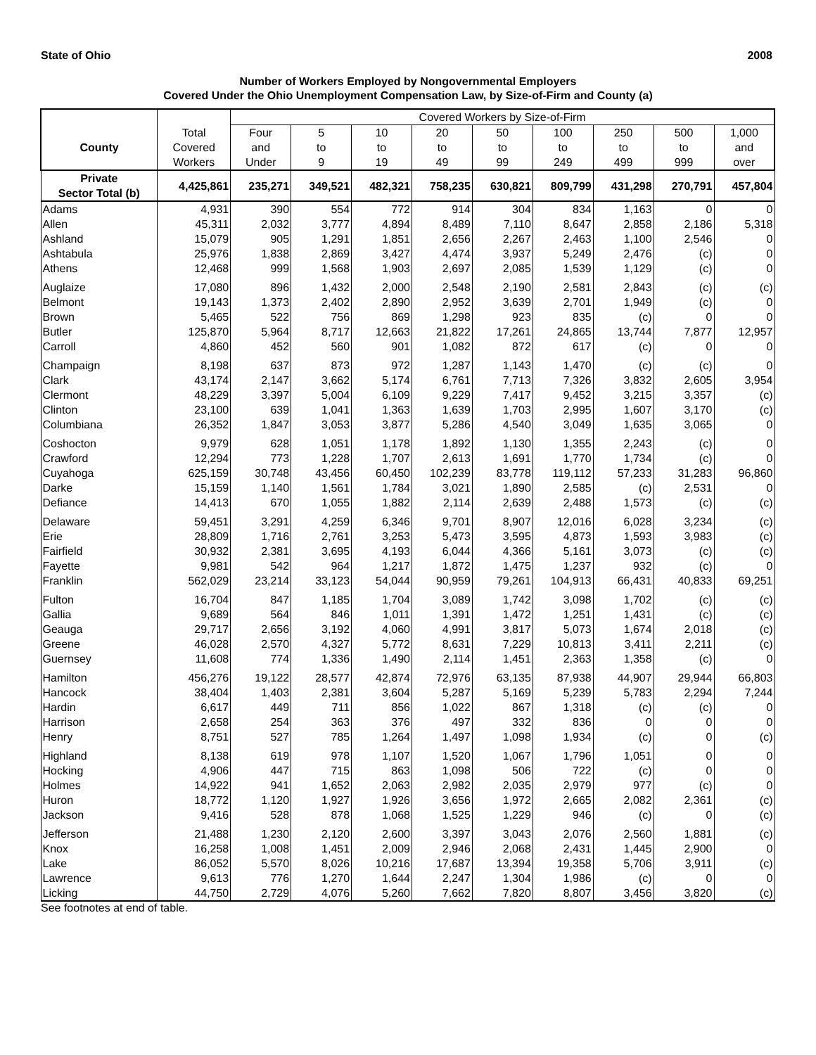State of Ohio 2008
Number of Workers Employed by Nongovernmental Employers
Covered Under the Ohio Unemployment Compensation Law, by Size-of-Firm and County (a)
| | | Covered Workers by Size-of-Firm | | | | | | | | |
| --- | --- | --- | --- | --- | --- | --- | --- | --- | --- | --- |
| County | Total Covered Workers | Four and Under | 5 to 9 | 10 to 19 | 20 to 49 | 50 to 99 | 100 to 249 | 250 to 499 | 500 to 999 | 1,000 and over |
| Private Sector Total (b) | 4,425,861 | 235,271 | 349,521 | 482,321 | 758,235 | 630,821 | 809,799 | 431,298 | 270,791 | 457,804 |
| Adams | 4,931 | 390 | 554 | 772 | 914 | 304 | 834 | 1,163 | 0 | 0 |
| Allen | 45,311 | 2,032 | 3,777 | 4,894 | 8,489 | 7,110 | 8,647 | 2,858 | 2,186 | 5,318 |
| Ashland | 15,079 | 905 | 1,291 | 1,851 | 2,656 | 2,267 | 2,463 | 1,100 | 2,546 | 0 |
| Ashtabula | 25,976 | 1,838 | 2,869 | 3,427 | 4,474 | 3,937 | 5,249 | 2,476 | (c) | 0 |
| Athens | 12,468 | 999 | 1,568 | 1,903 | 2,697 | 2,085 | 1,539 | 1,129 | (c) | 0 |
| Auglaize | 17,080 | 896 | 1,432 | 2,000 | 2,548 | 2,190 | 2,581 | 2,843 | (c) | (c) |
| Belmont | 19,143 | 1,373 | 2,402 | 2,890 | 2,952 | 3,639 | 2,701 | 1,949 | (c) | 0 |
| Brown | 5,465 | 522 | 756 | 869 | 1,298 | 923 | 835 | (c) | 0 | 0 |
| Butler | 125,870 | 5,964 | 8,717 | 12,663 | 21,822 | 17,261 | 24,865 | 13,744 | 7,877 | 12,957 |
| Carroll | 4,860 | 452 | 560 | 901 | 1,082 | 872 | 617 | (c) | 0 | 0 |
| Champaign | 8,198 | 637 | 873 | 972 | 1,287 | 1,143 | 1,470 | (c) | (c) | 0 |
| Clark | 43,174 | 2,147 | 3,662 | 5,174 | 6,761 | 7,713 | 7,326 | 3,832 | 2,605 | 3,954 |
| Clermont | 48,229 | 3,397 | 5,004 | 6,109 | 9,229 | 7,417 | 9,452 | 3,215 | 3,357 | (c) |
| Clinton | 23,100 | 639 | 1,041 | 1,363 | 1,639 | 1,703 | 2,995 | 1,607 | 3,170 | (c) |
| Columbiana | 26,352 | 1,847 | 3,053 | 3,877 | 5,286 | 4,540 | 3,049 | 1,635 | 3,065 | 0 |
| Coshocton | 9,979 | 628 | 1,051 | 1,178 | 1,892 | 1,130 | 1,355 | 2,243 | (c) | 0 |
| Crawford | 12,294 | 773 | 1,228 | 1,707 | 2,613 | 1,691 | 1,770 | 1,734 | (c) | 0 |
| Cuyahoga | 625,159 | 30,748 | 43,456 | 60,450 | 102,239 | 83,778 | 119,112 | 57,233 | 31,283 | 96,860 |
| Darke | 15,159 | 1,140 | 1,561 | 1,784 | 3,021 | 1,890 | 2,585 | (c) | 2,531 | 0 |
| Defiance | 14,413 | 670 | 1,055 | 1,882 | 2,114 | 2,639 | 2,488 | 1,573 | (c) | (c) |
| Delaware | 59,451 | 3,291 | 4,259 | 6,346 | 9,701 | 8,907 | 12,016 | 6,028 | 3,234 | (c) |
| Erie | 28,809 | 1,716 | 2,761 | 3,253 | 5,473 | 3,595 | 4,873 | 1,593 | 3,983 | (c) |
| Fairfield | 30,932 | 2,381 | 3,695 | 4,193 | 6,044 | 4,366 | 5,161 | 3,073 | (c) | (c) |
| Fayette | 9,981 | 542 | 964 | 1,217 | 1,872 | 1,475 | 1,237 | 932 | (c) | 0 |
| Franklin | 562,029 | 23,214 | 33,123 | 54,044 | 90,959 | 79,261 | 104,913 | 66,431 | 40,833 | 69,251 |
| Fulton | 16,704 | 847 | 1,185 | 1,704 | 3,089 | 1,742 | 3,098 | 1,702 | (c) | (c) |
| Gallia | 9,689 | 564 | 846 | 1,011 | 1,391 | 1,472 | 1,251 | 1,431 | (c) | (c) |
| Geauga | 29,717 | 2,656 | 3,192 | 4,060 | 4,991 | 3,817 | 5,073 | 1,674 | 2,018 | (c) |
| Greene | 46,028 | 2,570 | 4,327 | 5,772 | 8,631 | 7,229 | 10,813 | 3,411 | 2,211 | (c) |
| Guernsey | 11,608 | 774 | 1,336 | 1,490 | 2,114 | 1,451 | 2,363 | 1,358 | (c) | 0 |
| Hamilton | 456,276 | 19,122 | 28,577 | 42,874 | 72,976 | 63,135 | 87,938 | 44,907 | 29,944 | 66,803 |
| Hancock | 38,404 | 1,403 | 2,381 | 3,604 | 5,287 | 5,169 | 5,239 | 5,783 | 2,294 | 7,244 |
| Hardin | 6,617 | 449 | 711 | 856 | 1,022 | 867 | 1,318 | (c) | (c) | 0 |
| Harrison | 2,658 | 254 | 363 | 376 | 497 | 332 | 836 | 0 | 0 | 0 |
| Henry | 8,751 | 527 | 785 | 1,264 | 1,497 | 1,098 | 1,934 | (c) | 0 | (c) |
| Highland | 8,138 | 619 | 978 | 1,107 | 1,520 | 1,067 | 1,796 | 1,051 | 0 | 0 |
| Hocking | 4,906 | 447 | 715 | 863 | 1,098 | 506 | 722 | (c) | 0 | 0 |
| Holmes | 14,922 | 941 | 1,652 | 2,063 | 2,982 | 2,035 | 2,979 | 977 | (c) | 0 |
| Huron | 18,772 | 1,120 | 1,927 | 1,926 | 3,656 | 1,972 | 2,665 | 2,082 | 2,361 | (c) |
| Jackson | 9,416 | 528 | 878 | 1,068 | 1,525 | 1,229 | 946 | (c) | 0 | (c) |
| Jefferson | 21,488 | 1,230 | 2,120 | 2,600 | 3,397 | 3,043 | 2,076 | 2,560 | 1,881 | (c) |
| Knox | 16,258 | 1,008 | 1,451 | 2,009 | 2,946 | 2,068 | 2,431 | 1,445 | 2,900 | 0 |
| Lake | 86,052 | 5,570 | 8,026 | 10,216 | 17,687 | 13,394 | 19,358 | 5,706 | 3,911 | (c) |
| Lawrence | 9,613 | 776 | 1,270 | 1,644 | 2,247 | 1,304 | 1,986 | (c) | 0 | 0 |
| Licking | 44,750 | 2,729 | 4,076 | 5,260 | 7,662 | 7,820 | 8,807 | 3,456 | 3,820 | (c) |
See footnotes at end of table.